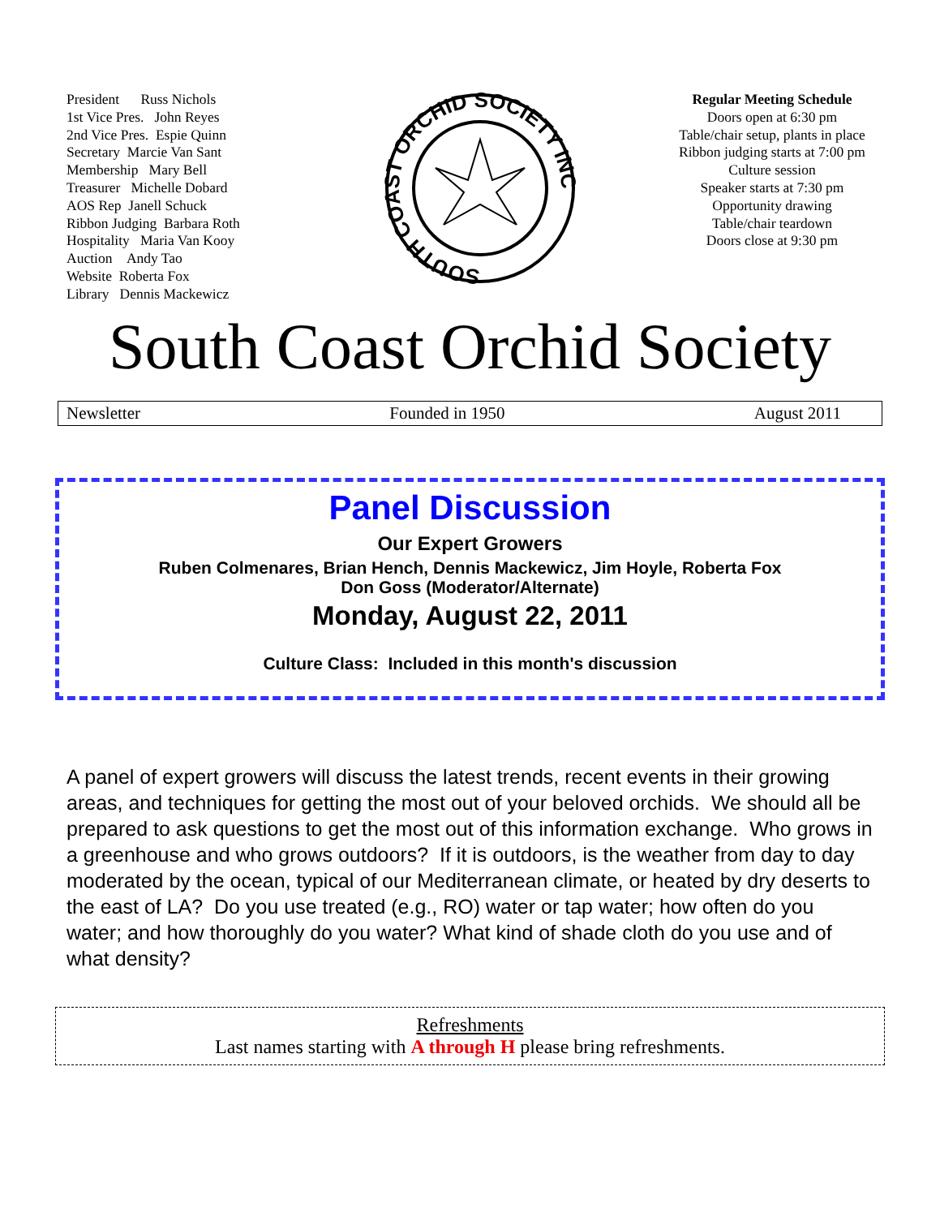President Russ Nichols
1st Vice Pres. John Reyes
2nd Vice Pres. Espie Quinn
Secretary Marcie Van Sant
Membership Mary Bell
Treasurer Michelle Dobard
AOS Rep Janell Schuck
Ribbon Judging Barbara Roth
Hospitality Maria Van Kooy
Auction Andy Tao
Website Roberta Fox
Library Dennis Mackewicz
SOUTH COAST ORCHID SOCIETY INC
Regular Meeting Schedule
Doors open at 6:30 pm
Table/chair setup, plants in place
Ribbon judging starts at 7:00 pm
Culture session
Speaker starts at 7:30 pm
Opportunity drawing
Table/chair teardown
Doors close at 9:30 pm
South Coast Orchid Society
Newsletter Founded in 1950 August 2011
Panel Discussion
Our Expert Growers
Ruben Colmenares, Brian Hench, Dennis Mackewicz, Jim Hoyle, Roberta Fox
Don Goss (Moderator/Alternate)
Monday, August 22, 2011
Culture Class: Included in this month's discussion
A panel of expert growers will discuss the latest trends, recent events in their growing areas, and techniques for getting the most out of your beloved orchids. We should all be prepared to ask questions to get the most out of this information exchange. Who grows in a greenhouse and who grows outdoors? If it is outdoors, is the weather from day to day moderated by the ocean, typical of our Mediterranean climate, or heated by dry deserts to the east of LA? Do you use treated (e.g., RO) water or tap water; how often do you water; and how thoroughly do you water? What kind of shade cloth do you use and of what density?
Refreshments
Last names starting with A through H please bring refreshments.